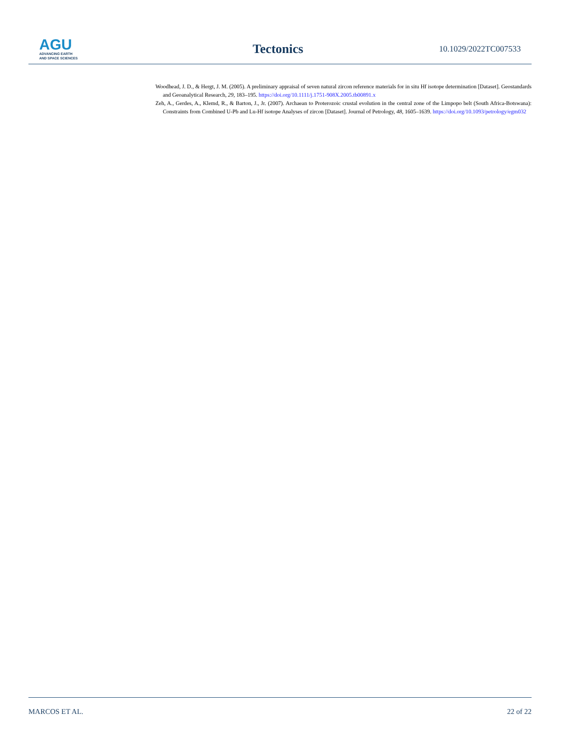AGU
ADVANCING EARTH
AND SPACE SCIENCES
Tectonics
10.1029/2022TC007533
Woodhead, J. D., & Hergt, J. M. (2005). A preliminary appraisal of seven natural zircon reference materials for in situ Hf isotope determination [Dataset]. Geostandards and Geoanalytical Research, 29, 183–195. https://doi.org/10.1111/j.1751-908X.2005.tb00891.x
Zeh, A., Gerdes, A., Klemd, R., & Barton, J., Jr. (2007). Archaean to Proterozoic crustal evolution in the central zone of the Limpopo belt (South Africa-Botswana): Constraints from Combined U-Pb and Lu-Hf isotope Analyses of zircon [Dataset]. Journal of Petrology, 48, 1605–1639. https://doi.org/10.1093/petrology/egm032
MARCOS ET AL. 22 of 22